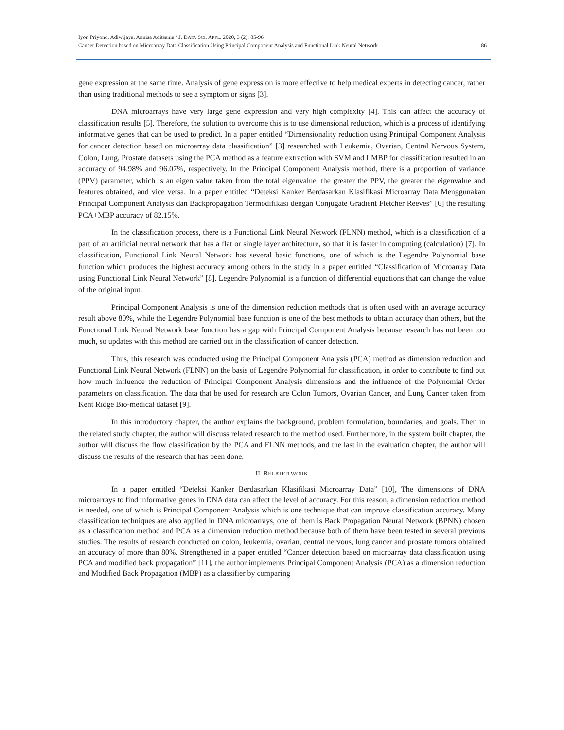Iyon Priyono, Adiwijaya, Annisa Aditsania / J. DATA SCI. APPL. 2020, 3 (2): 85-96
Cancer Detection based on Microarray Data Classification Using Principal Component Analysis and Functional Link Neural Network 86
gene expression at the same time. Analysis of gene expression is more effective to help medical experts in detecting cancer, rather than using traditional methods to see a symptom or signs [3].
DNA microarrays have very large gene expression and very high complexity [4]. This can affect the accuracy of classification results [5]. Therefore, the solution to overcome this is to use dimensional reduction, which is a process of identifying informative genes that can be used to predict. In a paper entitled “Dimensionality reduction using Principal Component Analysis for cancer detection based on microarray data classification” [3] researched with Leukemia, Ovarian, Central Nervous System, Colon, Lung, Prostate datasets using the PCA method as a feature extraction with SVM and LMBP for classification resulted in an accuracy of 94.98% and 96.07%, respectively. In the Principal Component Analysis method, there is a proportion of variance (PPV) parameter, which is an eigen value taken from the total eigenvalue, the greater the PPV, the greater the eigenvalue and features obtained, and vice versa. In a paper entitled “Deteksi Kanker Berdasarkan Klasifikasi Microarray Data Menggunakan Principal Component Analysis dan Backpropagation Termodifikasi dengan Conjugate Gradient Fletcher Reeves” [6] the resulting PCA+MBP accuracy of 82.15%.
In the classification process, there is a Functional Link Neural Network (FLNN) method, which is a classification of a part of an artificial neural network that has a flat or single layer architecture, so that it is faster in computing (calculation) [7]. In classification, Functional Link Neural Network has several basic functions, one of which is the Legendre Polynomial base function which produces the highest accuracy among others in the study in a paper entitled “Classification of Microarray Data using Functional Link Neural Network” [8]. Legendre Polynomial is a function of differential equations that can change the value of the original input.
Principal Component Analysis is one of the dimension reduction methods that is often used with an average accuracy result above 80%, while the Legendre Polynomial base function is one of the best methods to obtain accuracy than others, but the Functional Link Neural Network base function has a gap with Principal Component Analysis because research has not been too much, so updates with this method are carried out in the classification of cancer detection.
Thus, this research was conducted using the Principal Component Analysis (PCA) method as dimension reduction and Functional Link Neural Network (FLNN) on the basis of Legendre Polynomial for classification, in order to contribute to find out how much influence the reduction of Principal Component Analysis dimensions and the influence of the Polynomial Order parameters on classification. The data that be used for research are Colon Tumors, Ovarian Cancer, and Lung Cancer taken from Kent Ridge Bio-medical dataset [9].
In this introductory chapter, the author explains the background, problem formulation, boundaries, and goals. Then in the related study chapter, the author will discuss related research to the method used. Furthermore, in the system built chapter, the author will discuss the flow classification by the PCA and FLNN methods, and the last in the evaluation chapter, the author will discuss the results of the research that has been done.
II. RELATED WORK
In a paper entitled “Deteksi Kanker Berdasarkan Klasifikasi Microarray Data” [10], The dimensions of DNA microarrays to find informative genes in DNA data can affect the level of accuracy. For this reason, a dimension reduction method is needed, one of which is Principal Component Analysis which is one technique that can improve classification accuracy. Many classification techniques are also applied in DNA microarrays, one of them is Back Propagation Neural Network (BPNN) chosen as a classification method and PCA as a dimension reduction method because both of them have been tested in several previous studies. The results of research conducted on colon, leukemia, ovarian, central nervous, lung cancer and prostate tumors obtained an accuracy of more than 80%. Strengthened in a paper entitled “Cancer detection based on microarray data classification using PCA and modified back propagation” [11], the author implements Principal Component Analysis (PCA) as a dimension reduction and Modified Back Propagation (MBP) as a classifier by comparing